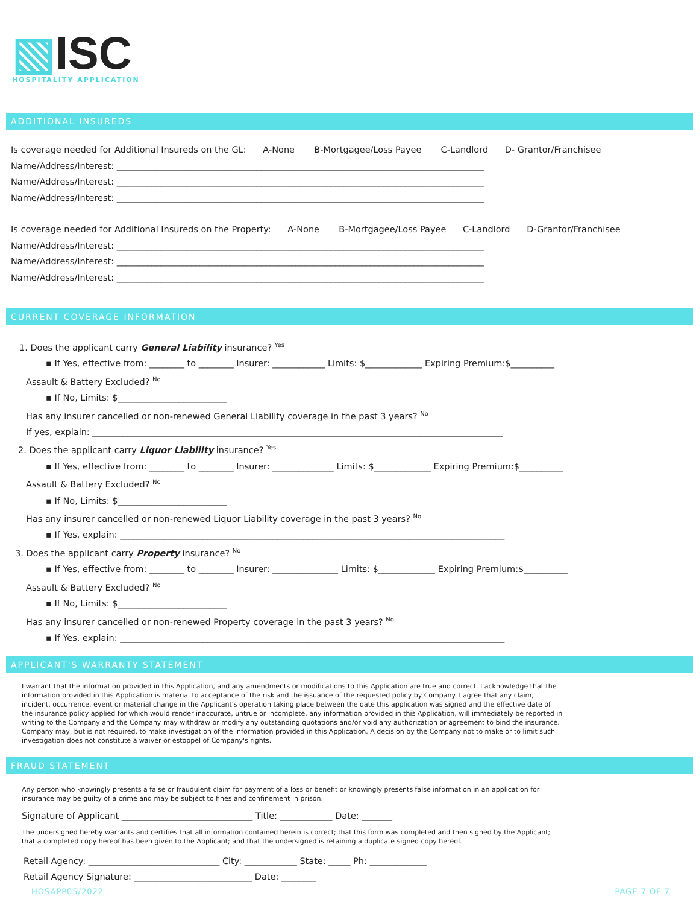▧ISC
HOSPITALITY APPLICATION
ADDITIONAL INSUREDS
Is coverage needed for Additional Insureds on the GL: A-None B-Mortgagee/Loss Payee C-Landlord D- Grantor/Franchisee
Name/Address/Interest: ____________________________________________________________________________________
Name/Address/Interest: ____________________________________________________________________________________
Name/Address/Interest: ____________________________________________________________________________________
Is coverage needed for Additional Insureds on the Property: A-None B-Mortgagee/Loss Payee C-Landlord D-Grantor/Franchisee
Name/Address/Interest: ____________________________________________________________________________________
Name/Address/Interest: ____________________________________________________________________________________
Name/Address/Interest: ____________________________________________________________________________________
CURRENT COVERAGE INFORMATION
1. Does the applicant carry General Liability insurance? <sup>Yes</sup>
▪ If Yes, effective from: ________ to ________ Insurer: ____________ Limits: $_____________ Expiring Premium:$__________
Assault & Battery Excluded? <sup>No</sup>
▪ If No, Limits: $_________________________
Has any insurer cancelled or non-renewed General Liability coverage in the past 3 years? <sup>No</sup>
If yes, explain: ______________________________________________________________________________________________
2. Does the applicant carry Liquor Liability insurance? <sup>Yes</sup>
▪ If Yes, effective from: ________ to ________ Insurer: ______________ Limits: $_____________ Expiring Premium:$__________
Assault & Battery Excluded? <sup>No</sup>
▪ If No, Limits: $_________________________
Has any insurer cancelled or non-renewed Liquor Liability coverage in the past 3 years? <sup>No</sup>
▪ If Yes, explain: ________________________________________________________________________________________
3. Does the applicant carry Property insurance? <sup>No</sup>
▪ If Yes, effective from: ________ to ________ Insurer: _______________ Limits: $_____________ Expiring Premium:$__________
Assault & Battery Excluded? <sup>No</sup>
▪ If No, Limits: $_________________________
Has any insurer cancelled or non-renewed Property coverage in the past 3 years? <sup>No</sup>
▪ If Yes, explain: ________________________________________________________________________________________
APPLICANT'S WARRANTY STATEMENT
I warrant that the information provided in this Application, and any amendments or modifications to this Application are true and correct. I acknowledge that the information provided in this Application is material to acceptance of the risk and the issuance of the requested policy by Company. I agree that any claim, incident, occurrence, event or material change in the Applicant's operation taking place between the date this application was signed and the effective date of the insurance policy applied for which would render inaccurate, untrue or incomplete, any information provided in this Application, will immediately be reported in writing to the Company and the Company may withdraw or modify any outstanding quotations and/or void any authorization or agreement to bind the insurance. Company may, but is not required, to make investigation of the information provided in this Application. A decision by the Company not to make or to limit such investigation does not constitute a waiver or estoppel of Company's rights.
FRAUD STATEMENT
Any person who knowingly presents a false or fraudulent claim for payment of a loss or benefit or knowingly presents false information in an application for insurance may be guilty of a crime and may be subject to fines and confinement in prison.
Signature of Applicant ______________________________ Title: ____________ Date: _______
The undersigned hereby warrants and certifies that all information contained herein is correct; that this form was completed and then signed by the Applicant; that a completed copy hereof has been given to the Applicant; and that the undersigned is retaining a duplicate signed copy hereof.
Retail Agency: ______________________________ City: ____________ State: _____ Ph: _____________
Retail Agency Signature: ___________________________ Date: ________
HOSAPP05/2022 PAGE 7 OF 7